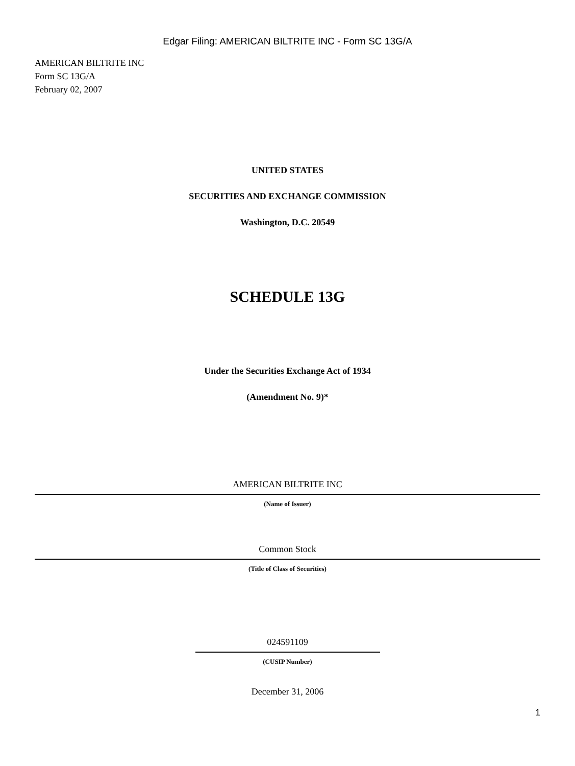Edgar Filing: AMERICAN BILTRITE INC - Form SC 13G/A
AMERICAN BILTRITE INC
Form SC 13G/A
February 02, 2007
UNITED STATES
SECURITIES AND EXCHANGE COMMISSION
Washington, D.C. 20549
SCHEDULE 13G
Under the Securities Exchange Act of 1934
(Amendment No. 9)*
AMERICAN BILTRITE INC
(Name of Issuer)
Common Stock
(Title of Class of Securities)
024591109
(CUSIP Number)
December 31, 2006
1